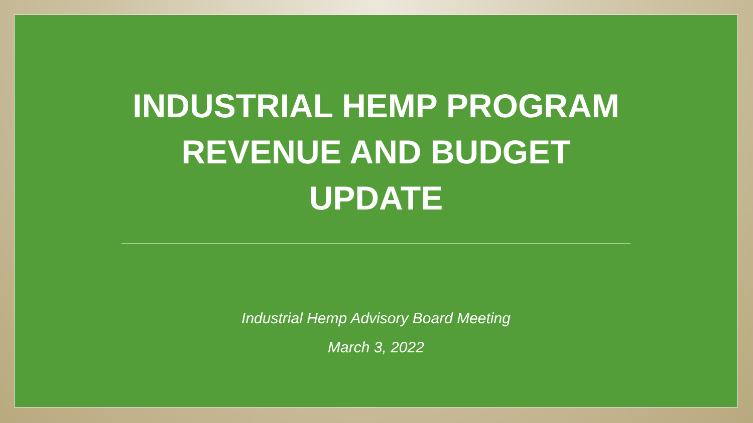INDUSTRIAL HEMP PROGRAM
REVENUE AND BUDGET
UPDATE
Industrial Hemp Advisory Board Meeting
March 3, 2022